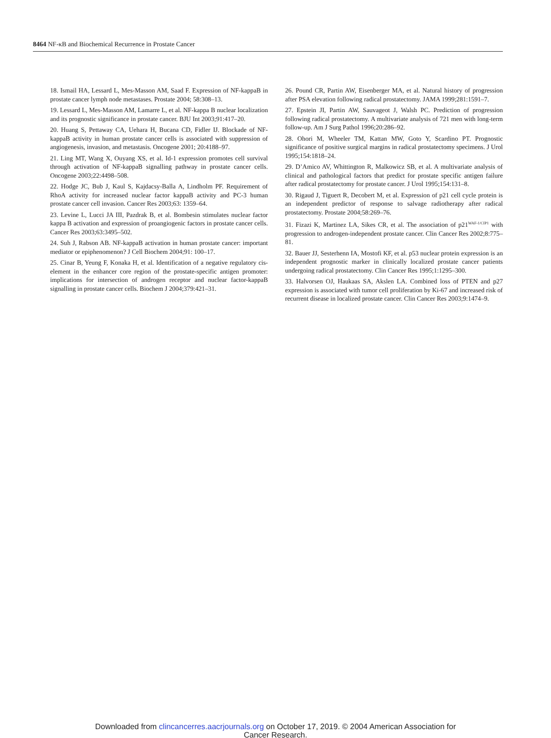8464 NF-κB and Biochemical Recurrence in Prostate Cancer
18. Ismail HA, Lessard L, Mes-Masson AM, Saad F. Expression of NF-kappaB in prostate cancer lymph node metastases. Prostate 2004; 58:308–13.
19. Lessard L, Mes-Masson AM, Lamarre L, et al. NF-kappa B nuclear localization and its prognostic significance in prostate cancer. BJU Int 2003;91:417–20.
20. Huang S, Pettaway CA, Uehara H, Bucana CD, Fidler IJ. Blockade of NF-kappaB activity in human prostate cancer cells is associated with suppression of angiogenesis, invasion, and metastasis. Oncogene 2001; 20:4188–97.
21. Ling MT, Wang X, Ouyang XS, et al. Id-1 expression promotes cell survival through activation of NF-kappaB signalling pathway in prostate cancer cells. Oncogene 2003;22:4498–508.
22. Hodge JC, Bub J, Kaul S, Kajdacsy-Balla A, Lindholm PF. Requirement of RhoA activity for increased nuclear factor kappaB activity and PC-3 human prostate cancer cell invasion. Cancer Res 2003;63: 1359–64.
23. Levine L, Lucci JA III, Pazdrak B, et al. Bombesin stimulates nuclear factor kappa B activation and expression of proangiogenic factors in prostate cancer cells. Cancer Res 2003;63:3495–502.
24. Suh J, Rabson AB. NF-kappaB activation in human prostate cancer: important mediator or epiphenomenon? J Cell Biochem 2004;91: 100–17.
25. Cinar B, Yeung F, Konaka H, et al. Identification of a negative regulatory cis-element in the enhancer core region of the prostate-specific antigen promoter: implications for intersection of androgen receptor and nuclear factor-kappaB signalling in prostate cancer cells. Biochem J 2004;379:421–31.
26. Pound CR, Partin AW, Eisenberger MA, et al. Natural history of progression after PSA elevation following radical prostatectomy. JAMA 1999;281:1591–7.
27. Epstein JI, Partin AW, Sauvageot J, Walsh PC. Prediction of progression following radical prostatectomy. A multivariate analysis of 721 men with long-term follow-up. Am J Surg Pathol 1996;20:286–92.
28. Ohori M, Wheeler TM, Kattan MW, Goto Y, Scardino PT. Prognostic significance of positive surgical margins in radical prostatectomy specimens. J Urol 1995;154:1818–24.
29. D’Amico AV, Whittington R, Malkowicz SB, et al. A multivariate analysis of clinical and pathological factors that predict for prostate specific antigen failure after radical prostatectomy for prostate cancer. J Urol 1995;154:131–8.
30. Rigaud J, Tiguert R, Decobert M, et al. Expression of p21 cell cycle protein is an independent predictor of response to salvage radiotherapy after radical prostatectomy. Prostate 2004;58:269–76.
31. Fizazi K, Martinez LA, Sikes CR, et al. The association of p21<sup>WAF-1/CIP1</sup> with progression to androgen-independent prostate cancer. Clin Cancer Res 2002;8:775–81.
32. Bauer JJ, Sesterhenn IA, Mostofi KF, et al. p53 nuclear protein expression is an independent prognostic marker in clinically localized prostate cancer patients undergoing radical prostatectomy. Clin Cancer Res 1995;1:1295–300.
33. Halvorsen OJ, Haukaas SA, Akslen LA. Combined loss of PTEN and p27 expression is associated with tumor cell proliferation by Ki-67 and increased risk of recurrent disease in localized prostate cancer. Clin Cancer Res 2003;9:1474–9.
Downloaded from clincancerres.aacrjournals.org on October 17, 2019. © 2004 American Association for
Cancer Research.